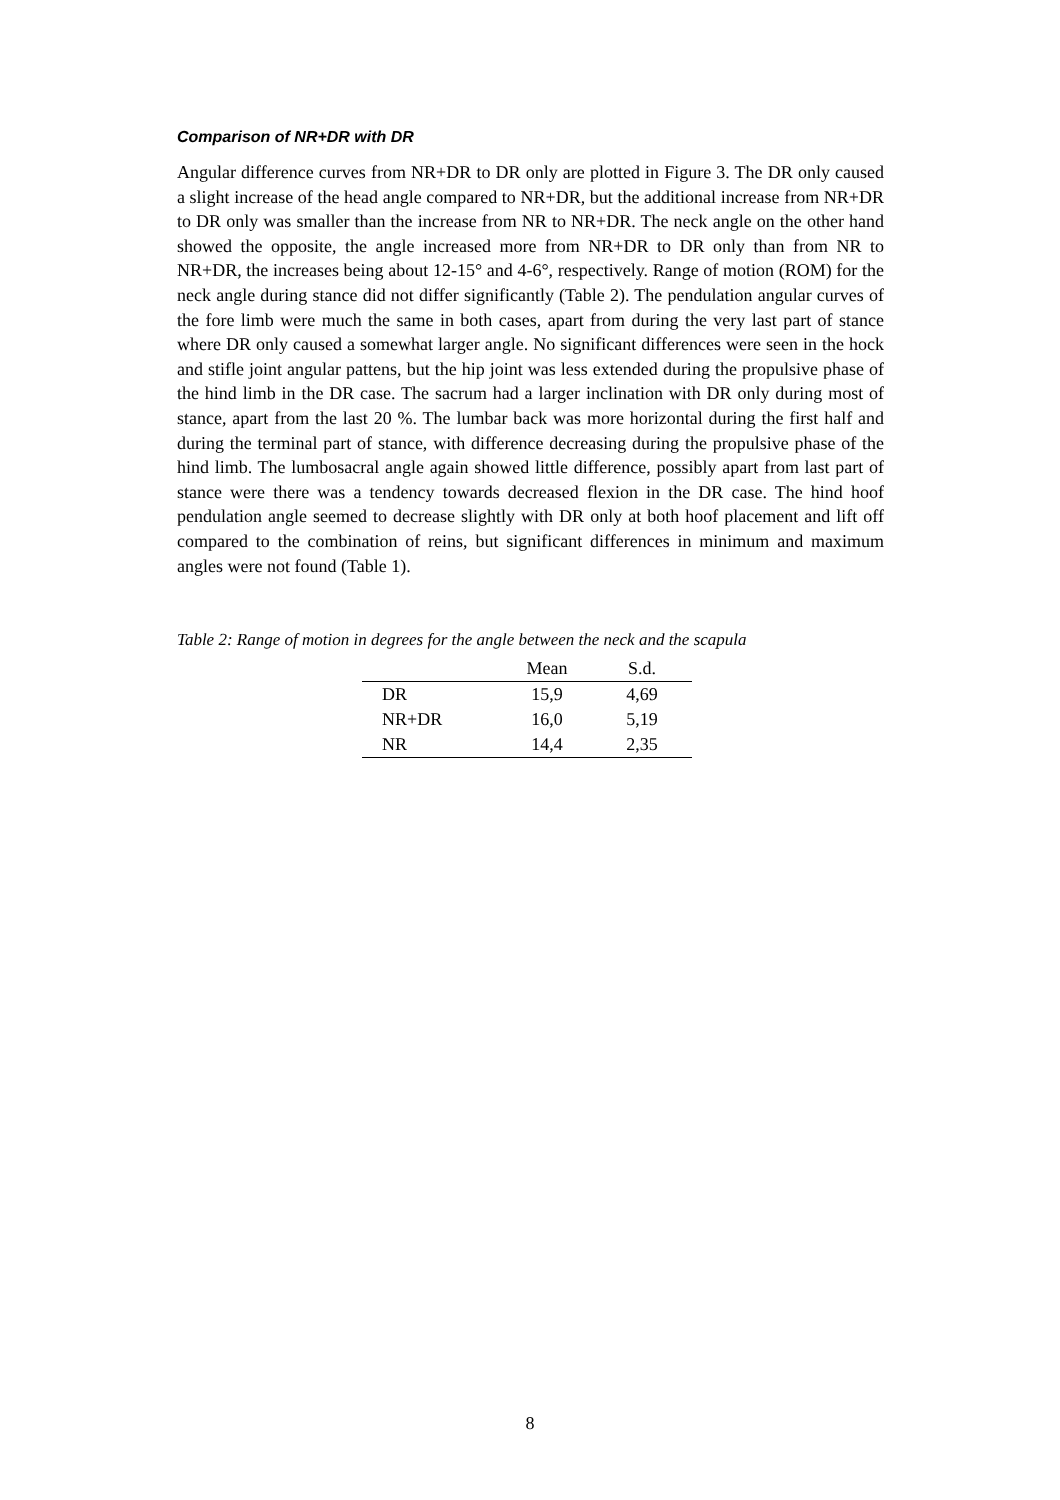Comparison of NR+DR with DR
Angular difference curves from NR+DR to DR only are plotted in Figure 3. The DR only caused a slight increase of the head angle compared to NR+DR, but the additional increase from NR+DR to DR only was smaller than the increase from NR to NR+DR. The neck angle on the other hand showed the opposite, the angle increased more from NR+DR to DR only than from NR to NR+DR, the increases being about 12-15° and 4-6°, respectively. Range of motion (ROM) for the neck angle during stance did not differ significantly (Table 2). The pendulation angular curves of the fore limb were much the same in both cases, apart from during the very last part of stance where DR only caused a somewhat larger angle. No significant differences were seen in the hock and stifle joint angular pattens, but the hip joint was less extended during the propulsive phase of the hind limb in the DR case. The sacrum had a larger inclination with DR only during most of stance, apart from the last 20 %. The lumbar back was more horizontal during the first half and during the terminal part of stance, with difference decreasing during the propulsive phase of the hind limb. The lumbosacral angle again showed little difference, possibly apart from last part of stance were there was a tendency towards decreased flexion in the DR case. The hind hoof pendulation angle seemed to decrease slightly with DR only at both hoof placement and lift off compared to the combination of reins, but significant differences in minimum and maximum angles were not found (Table 1).
Table 2: Range of motion in degrees for the angle between the neck and the scapula
| | Mean | S.d. |
| --- | --- | --- |
| DR | 15,9 | 4,69 |
| NR+DR | 16,0 | 5,19 |
| NR | 14,4 | 2,35 |
8